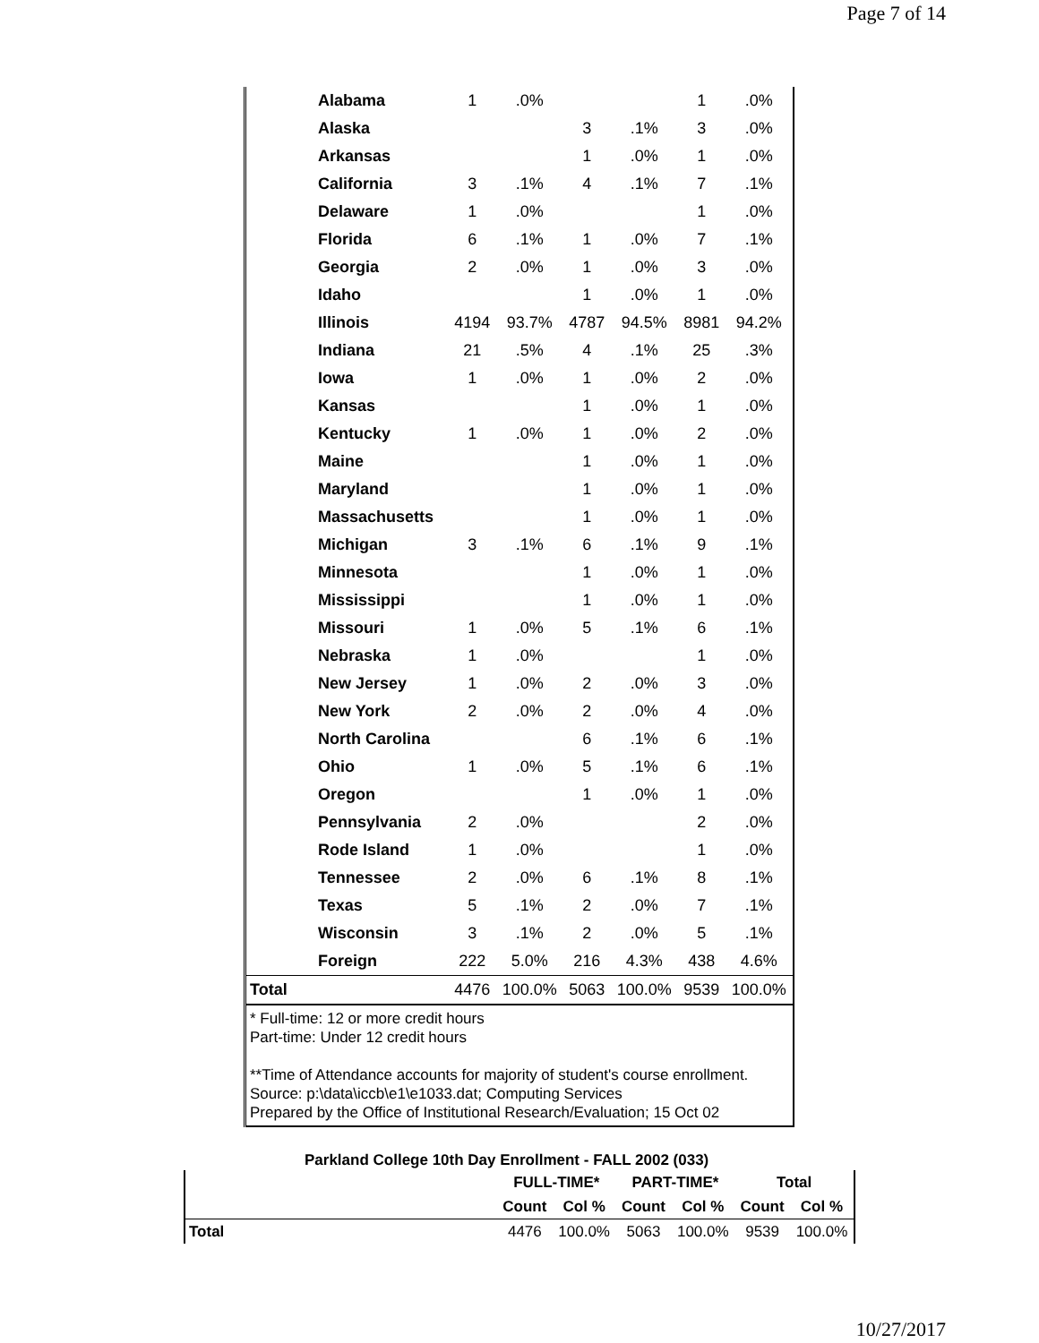Page 7 of 14
| | Alabama | 1 | .0% | | | 1 | .0% |
| | Alaska | | | 3 | .1% | 3 | .0% |
| | Arkansas | | | 1 | .0% | 1 | .0% |
| | California | 3 | .1% | 4 | .1% | 7 | .1% |
| | Delaware | 1 | .0% | | | 1 | .0% |
| | Florida | 6 | .1% | 1 | .0% | 7 | .1% |
| | Georgia | 2 | .0% | 1 | .0% | 3 | .0% |
| | Idaho | | | 1 | .0% | 1 | .0% |
| | Illinois | 4194 | 93.7% | 4787 | 94.5% | 8981 | 94.2% |
| | Indiana | 21 | .5% | 4 | .1% | 25 | .3% |
| | Iowa | 1 | .0% | 1 | .0% | 2 | .0% |
| | Kansas | | | 1 | .0% | 1 | .0% |
| | Kentucky | 1 | .0% | 1 | .0% | 2 | .0% |
| | Maine | | | 1 | .0% | 1 | .0% |
| | Maryland | | | 1 | .0% | 1 | .0% |
| | Massachusetts | | | 1 | .0% | 1 | .0% |
| | Michigan | 3 | .1% | 6 | .1% | 9 | .1% |
| | Minnesota | | | 1 | .0% | 1 | .0% |
| | Mississippi | | | 1 | .0% | 1 | .0% |
| | Missouri | 1 | .0% | 5 | .1% | 6 | .1% |
| | Nebraska | 1 | .0% | | | 1 | .0% |
| | New Jersey | 1 | .0% | 2 | .0% | 3 | .0% |
| | New York | 2 | .0% | 2 | .0% | 4 | .0% |
| | North Carolina | | | 6 | .1% | 6 | .1% |
| | Ohio | 1 | .0% | 5 | .1% | 6 | .1% |
| | Oregon | | | 1 | .0% | 1 | .0% |
| | Pennsylvania | 2 | .0% | | | 2 | .0% |
| | Rode Island | 1 | .0% | | | 1 | .0% |
| | Tennessee | 2 | .0% | 6 | .1% | 8 | .1% |
| | Texas | 5 | .1% | 2 | .0% | 7 | .1% |
| | Wisconsin | 3 | .1% | 2 | .0% | 5 | .1% |
| | Foreign | 222 | 5.0% | 216 | 4.3% | 438 | 4.6% |
| Total | | 4476 | 100.0% | 5063 | 100.0% | 9539 | 100.0% |
| * Full-time: 12 or more credit hours Part-time: Under 12 credit hours **Time of Attendance accounts for majority of student's course enrollment. Source: p:\data\iccb\e1\e1033.dat; Computing Services Prepared by the Office of Institutional Research/Evaluation; 15 Oct 02 | | | | | | | |
Parkland College 10th Day Enrollment - FALL 2002 (033)
| | FULL-TIME* | | PART-TIME* | | Total | |
| --- | --- | --- | --- | --- | --- | --- |
| | Count | Col % | Count | Col % | Count | Col % |
| Total | 4476 | 100.0% | 5063 | 100.0% | 9539 | 100.0% |
10/27/2017